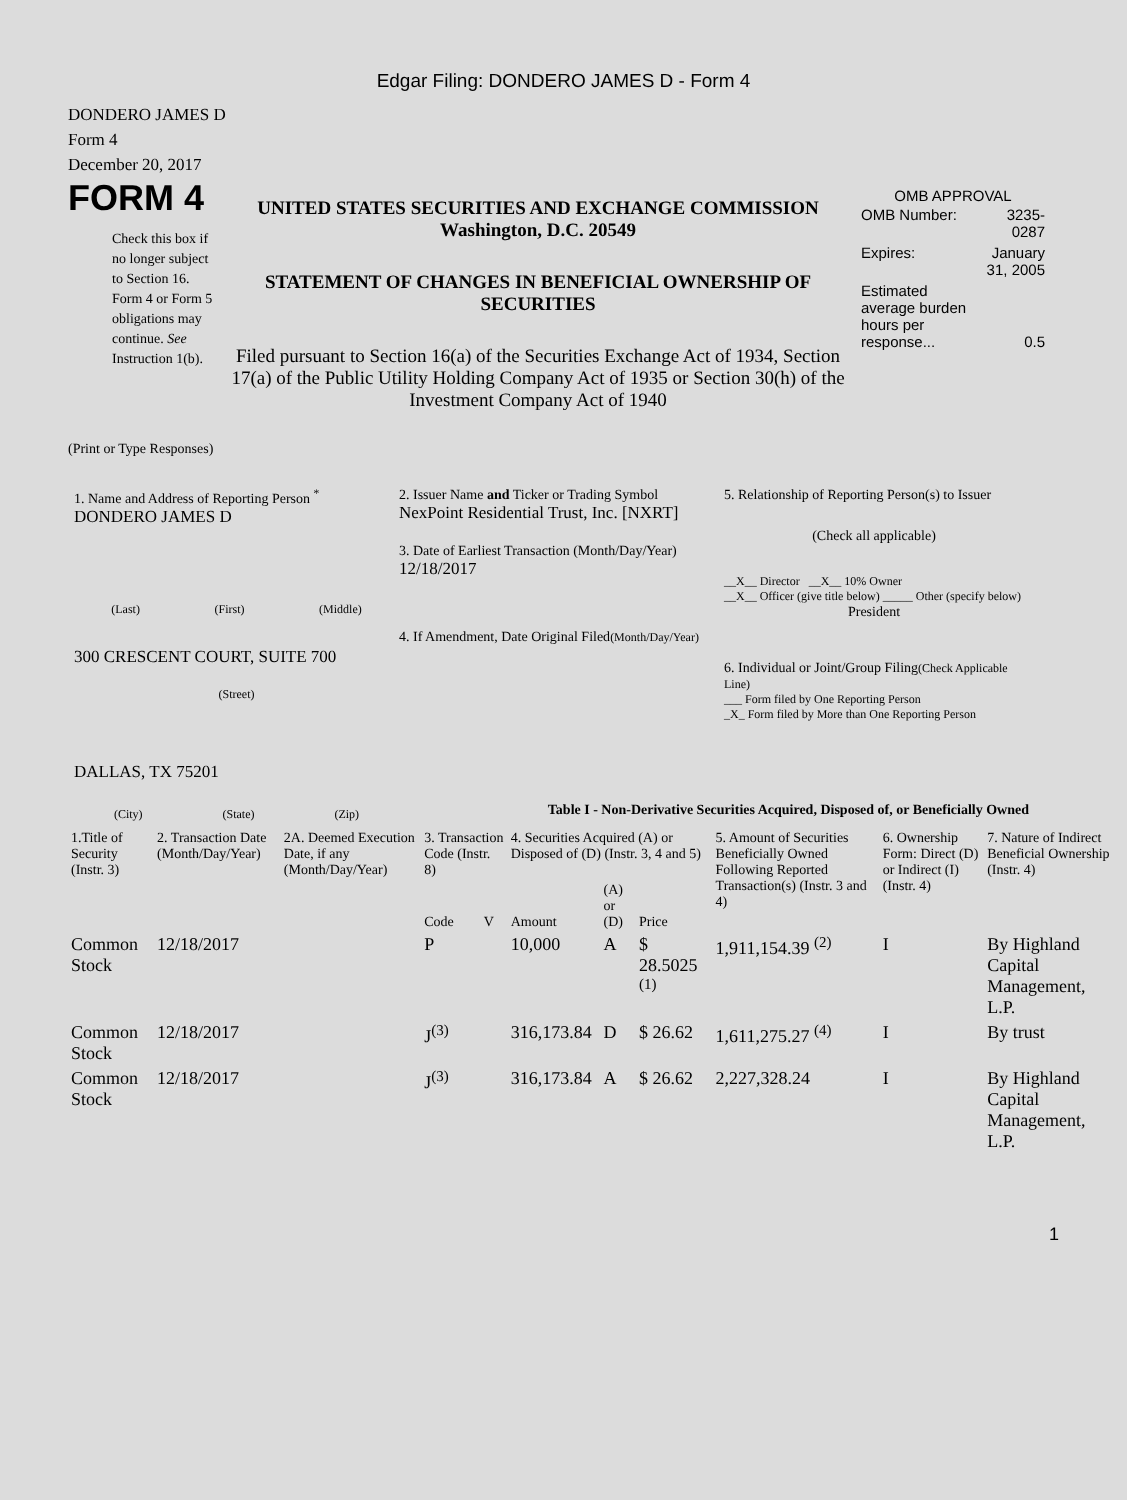Edgar Filing: DONDERO JAMES D - Form 4
DONDERO JAMES D
Form 4
December 20, 2017
FORM 4
Check this box if no longer subject to Section 16. Form 4 or Form 5 obligations may continue. See Instruction 1(b).
UNITED STATES SECURITIES AND EXCHANGE COMMISSION
Washington, D.C. 20549
STATEMENT OF CHANGES IN BENEFICIAL OWNERSHIP OF SECURITIES
Filed pursuant to Section 16(a) of the Securities Exchange Act of 1934, Section 17(a) of the Public Utility Holding Company Act of 1935 or Section 30(h) of the Investment Company Act of 1940
OMB APPROVAL
| OMB Number: | 3235-0287 |
| Expires: | January 31, 2005 |
| Estimated average burden hours per response... | 0.5 |
(Print or Type Responses)
1. Name and Address of Reporting Person <sup>*</sup>
DONDERO JAMES D
(Last) (First) (Middle)
300 CRESCENT COURT, SUITE 700
(Street)
DALLAS, TX 75201
(City) (State) (Zip)
2. Issuer Name and Ticker or Trading Symbol
NexPoint Residential Trust, Inc. [NXRT]
3. Date of Earliest Transaction (Month/Day/Year)
12/18/2017
4. If Amendment, Date Original Filed(Month/Day/Year)
5. Relationship of Reporting Person(s) to Issuer
(Check all applicable)
__X__ Director __X__ 10% Owner
__X__ Officer (give title below) _____ Other (specify below)
President
6. Individual or Joint/Group Filing(Check Applicable Line)
___ Form filed by One Reporting Person
_X_ Form filed by More than One Reporting Person
Table I - Non-Derivative Securities Acquired, Disposed of, or Beneficially Owned
| 1.Title of Security (Instr. 3) | 2. Transaction Date (Month/Day/Year) | 2A. Deemed Execution Date, if any (Month/Day/Year) | 3. Transaction Code (Instr. 8) | | 4. Securities Acquired (A) or Disposed of (D) (Instr. 3, 4 and 5) | | | 5. Amount of Securities Beneficially Owned Following Reported Transaction(s) (Instr. 3 and 4) | 6. Ownership Form: Direct (D) or Indirect (I) (Instr. 4) | 7. Nature of Indirect Beneficial Ownership (Instr. 4) |
| --- | --- | --- | --- | --- | --- | --- | --- | --- | --- | --- |
| | | | Code | V | Amount | (A) or (D) | Price | | | |
| Common Stock | 12/18/2017 | | P | | 10,000 | A | $ 28.5025 <sup>(1)</sup> | 1,911,154.39 <sup>(2)</sup> | I | By Highland Capital Management, L.P. |
| Common Stock | 12/18/2017 | | J<sup>(3)</sup> | | 316,173.84 | D | $ 26.62 | 1,611,275.27 <sup>(4)</sup> | I | By trust |
| Common Stock | 12/18/2017 | | J<sup>(3)</sup> | | 316,173.84 | A | $ 26.62 | 2,227,328.24 | I | By Highland Capital Management, L.P. |
1